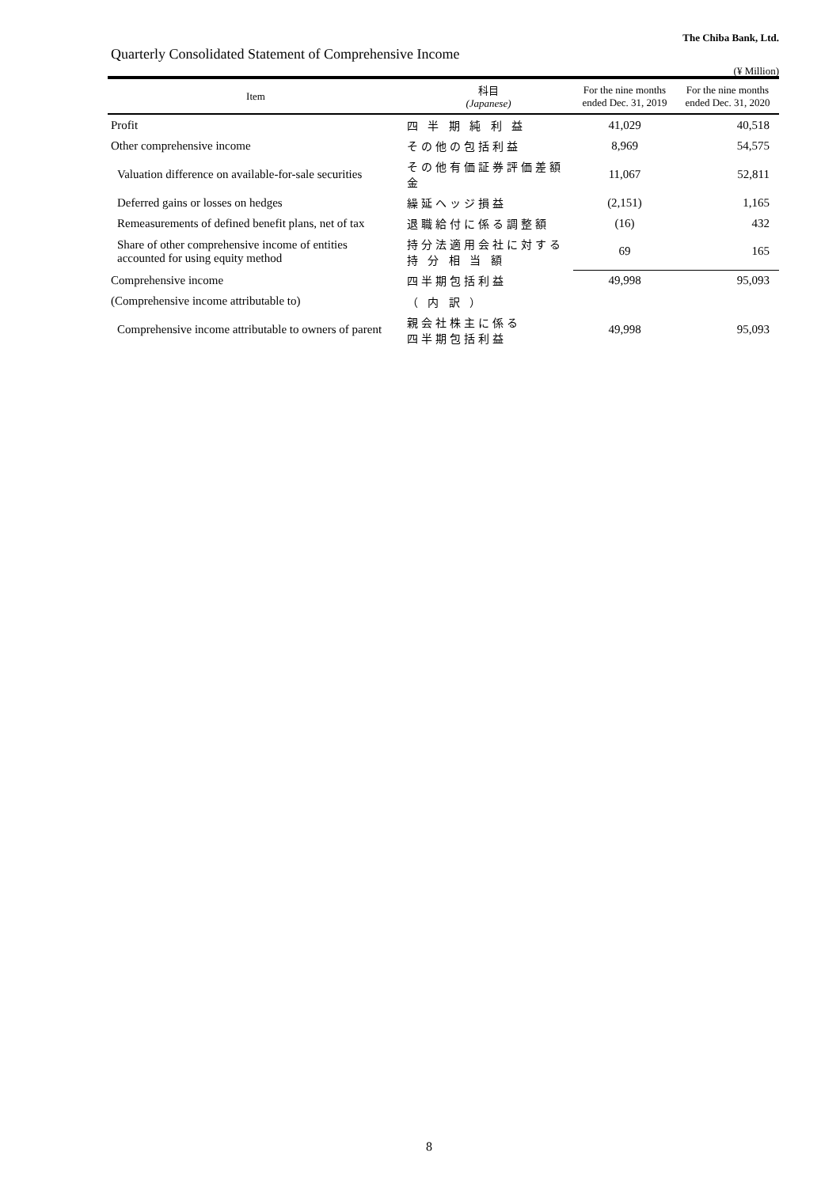The Chiba Bank, Ltd.
Quarterly Consolidated Statement of Comprehensive Income
(¥ Million)
| Item | 科目 (Japanese) | For the nine months ended Dec. 31, 2019 | For the nine months ended Dec. 31, 2020 |
| --- | --- | --- | --- |
| Profit | 四 半 期 純 利 益 | 41,029 | 40,518 |
| Other comprehensive income | その他の包括利益 | 8,969 | 54,575 |
| Valuation difference on available-for-sale securities | その他有価証券評価差額金 | 11,067 | 52,811 |
| Deferred gains or losses on hedges | 繰延ヘッジ損益 | (2,151) | 1,165 |
| Remeasurements of defined benefit plans, net of tax | 退職給付に係る調整額 | (16) | 432 |
| Share of other comprehensive income of entities accounted for using equity method | 持分法適用会社に対する 持 分 相 当 額 | 69 | 165 |
| Comprehensive income | 四半期包括利益 | 49,998 | 95,093 |
| (Comprehensive income attributable to) | （ 内 訳 ） | | |
| Comprehensive income attributable to owners of parent | 親会社株主に係る 四半期包括利益 | 49,998 | 95,093 |
8